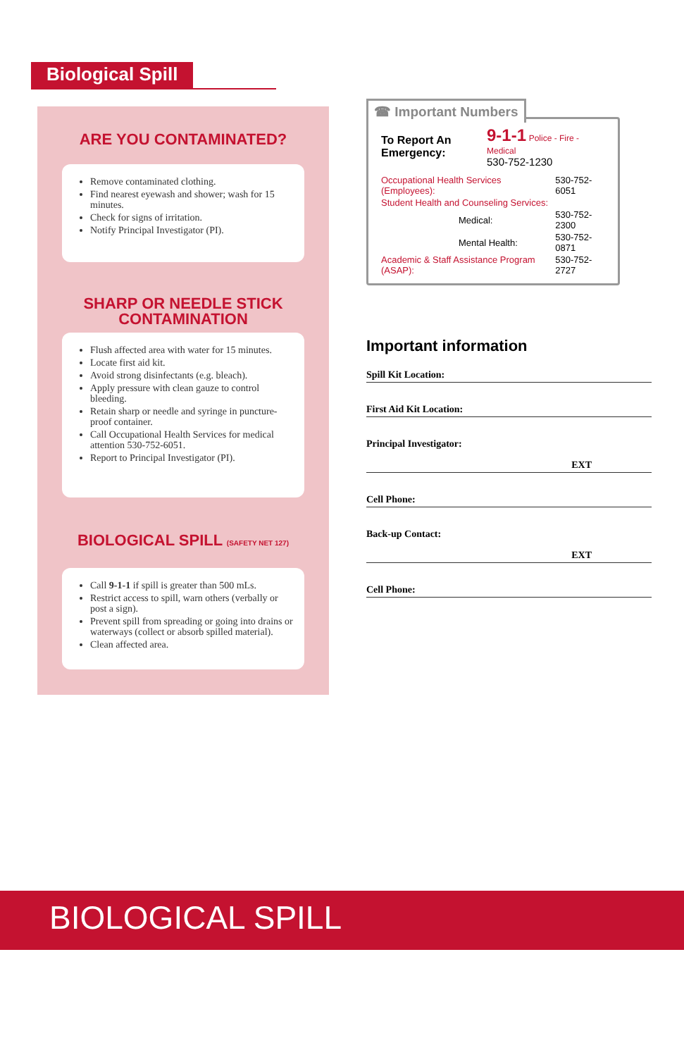Biological Spill
ARE YOU CONTAMINATED?
Remove contaminated clothing.
Find nearest eyewash and shower; wash for 15 minutes.
Check for signs of irritation.
Notify Principal Investigator (PI).
SHARP OR NEEDLE STICK
CONTAMINATION
Flush affected area with water for 15 minutes.
Locate first aid kit.
Avoid strong disinfectants (e.g. bleach).
Apply pressure with clean gauze to control bleeding.
Retain sharp or needle and syringe in puncture-proof container.
Call Occupational Health Services for medical attention 530-752-6051.
Report to Principal Investigator (PI).
BIOLOGICAL SPILL (SAFETY NET 127)
Call 9-1-1 if spill is greater than 500 mLs.
Restrict access to spill, warn others (verbally or post a sign).
Prevent spill from spreading or going into drains or waterways (collect or absorb spilled material).
Clean affected area.
☎ Important Numbers
| To Report An Emergency: | 9-1-1 Police - Fire - Medical 530-752-1230 |
| Occupational Health Services (Employees): | 530-752-6051 |
| Student Health and Counseling Services: | |
| Medical: | 530-752-2300 |
| Mental Health: | 530-752-0871 |
| Academic & Staff Assistance Program (ASAP): | 530-752-2727 |
Important information
Spill Kit Location:
First Aid Kit Location:
Principal Investigator:
EXT
Cell Phone:
Back-up Contact:
EXT
Cell Phone:
BIOLOGICAL SPILL